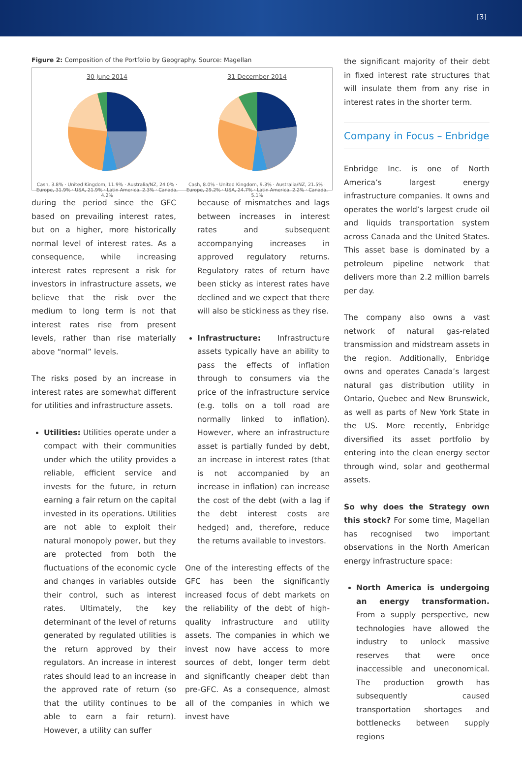[3]
Figure 2: Composition of the Portfolio by Geography. Source: Magellan
30 June 2014
Cash, 3.8% · United Kingdom, 11.9% · Australia/NZ, 24.0% · Europe, 31.9% · USA, 21.9% · Latin America, 2.3% · Canada, 4.2%
31 December 2014
Cash, 8.0% · United Kingdom, 9.3% · Australia/NZ, 21.5% · Europe, 29.2% · USA, 24.7% · Latin America, 2.2% · Canada, 5.1%
during the period since the GFC based on prevailing interest rates, but on a higher, more historically normal level of interest rates. As a consequence, while increasing interest rates represent a risk for investors in infrastructure assets, we believe that the risk over the medium to long term is not that interest rates rise from present levels, rather than rise materially above “normal” levels.
The risks posed by an increase in interest rates are somewhat different for utilities and infrastructure assets.
Utilities: Utilities operate under a compact with their communities under which the utility provides a reliable, efficient service and invests for the future, in return earning a fair return on the capital invested in its operations. Utilities are not able to exploit their natural monopoly power, but they are protected from both the fluctuations of the economic cycle and changes in variables outside their control, such as interest rates. Ultimately, the key determinant of the level of returns generated by regulated utilities is the return approved by their regulators. An increase in interest rates should lead to an increase in the approved rate of return (so that the utility continues to be able to earn a fair return). However, a utility can suffer
because of mismatches and lags between increases in interest rates and subsequent accompanying increases in approved regulatory returns. Regulatory rates of return have been sticky as interest rates have declined and we expect that there will also be stickiness as they rise.
Infrastructure: Infrastructure assets typically have an ability to pass the effects of inflation through to consumers via the price of the infrastructure service (e.g. tolls on a toll road are normally linked to inflation). However, where an infrastructure asset is partially funded by debt, an increase in interest rates (that is not accompanied by an increase in inflation) can increase the cost of the debt (with a lag if the debt interest costs are hedged) and, therefore, reduce the returns available to investors.
One of the interesting effects of the GFC has been the significantly increased focus of debt markets on the reliability of the debt of high-quality infrastructure and utility assets. The companies in which we invest now have access to more sources of debt, longer term debt and significantly cheaper debt than pre-GFC. As a consequence, almost all of the companies in which we invest have
the significant majority of their debt in fixed interest rate structures that will insulate them from any rise in interest rates in the shorter term.
Company in Focus – Enbridge
Enbridge Inc. is one of North America’s largest energy infrastructure companies. It owns and operates the world’s largest crude oil and liquids transportation system across Canada and the United States. This asset base is dominated by a petroleum pipeline network that delivers more than 2.2 million barrels per day.
The company also owns a vast network of natural gas-related transmission and midstream assets in the region. Additionally, Enbridge owns and operates Canada’s largest natural gas distribution utility in Ontario, Quebec and New Brunswick, as well as parts of New York State in the US. More recently, Enbridge diversified its asset portfolio by entering into the clean energy sector through wind, solar and geothermal assets.
So why does the Strategy own this stock? For some time, Magellan has recognised two important observations in the North American energy infrastructure space:
North America is undergoing an energy transformation. From a supply perspective, new technologies have allowed the industry to unlock massive reserves that were once inaccessible and uneconomical. The production growth has subsequently caused transportation shortages and bottlenecks between supply regions